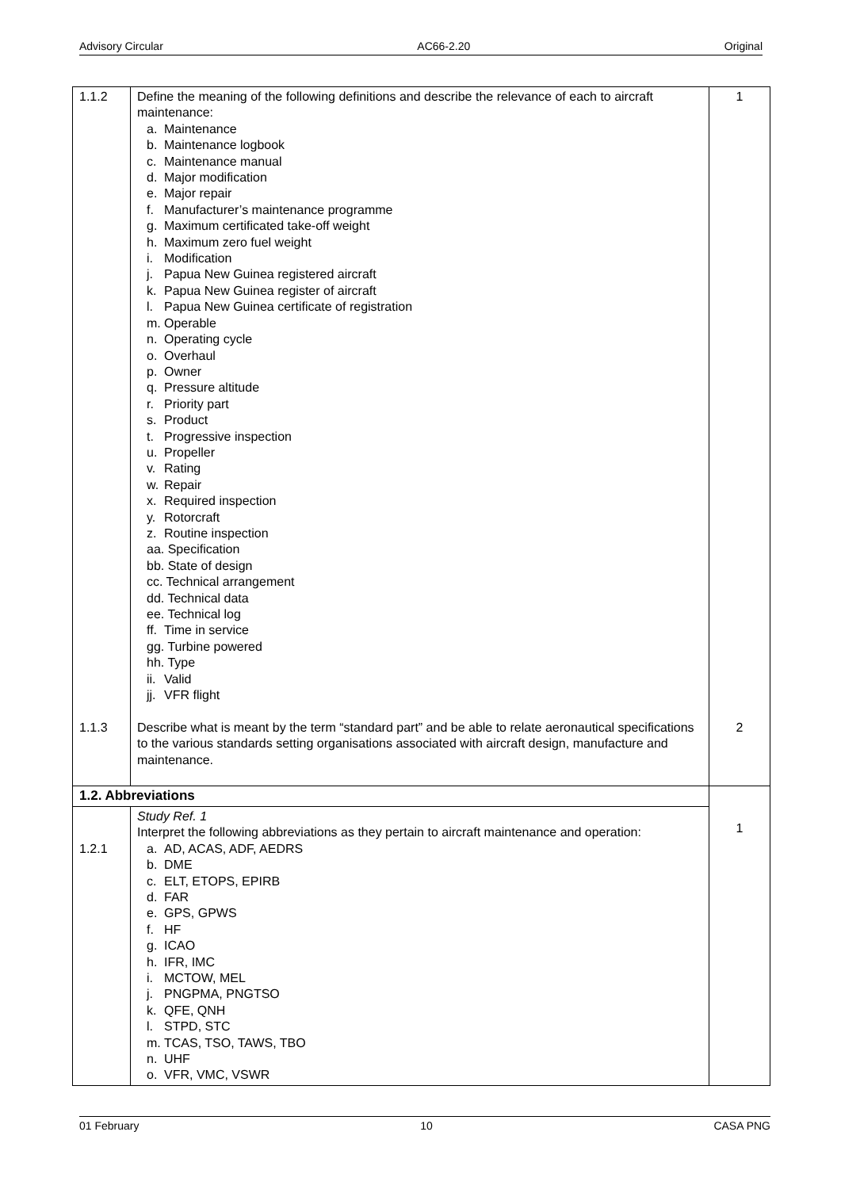Advisory Circular AC66-2.20 Original
| 1.1.2 1.1.3 | Define the meaning of the following definitions and describe the relevance of each to aircraft maintenance: a. Maintenance b. Maintenance logbook c. Maintenance manual d. Major modification e. Major repair f. Manufacturer’s maintenance programme g. Maximum certificated take-off weight h. Maximum zero fuel weight i. Modification j. Papua New Guinea registered aircraft k. Papua New Guinea register of aircraft l. Papua New Guinea certificate of registration m. Operable n. Operating cycle o. Overhaul p. Owner q. Pressure altitude r. Priority part s. Product t. Progressive inspection u. Propeller v. Rating w. Repair x. Required inspection y. Rotorcraft z. Routine inspection aa. Specification bb. State of design cc. Technical arrangement dd. Technical data ee. Technical log ff. Time in service gg. Turbine powered hh. Type ii. Valid jj. VFR flight Describe what is meant by the term “standard part” and be able to relate aeronautical specifications to the various standards setting organisations associated with aircraft design, manufacture and maintenance. | 1 2 |
| 1.2. Abbreviations | | 1 |
| 1.2.1 | Study Ref. 1 Interpret the following abbreviations as they pertain to aircraft maintenance and operation: a. AD, ACAS, ADF, AEDRS b. DME c. ELT, ETOPS, EPIRB d. FAR e. GPS, GPWS f. HF g. ICAO h. IFR, IMC i. MCTOW, MEL j. PNGPMA, PNGTSO k. QFE, QNH l. STPD, STC m. TCAS, TSO, TAWS, TBO n. UHF o. VFR, VMC, VSWR | |
01 February 10 CASA PNG